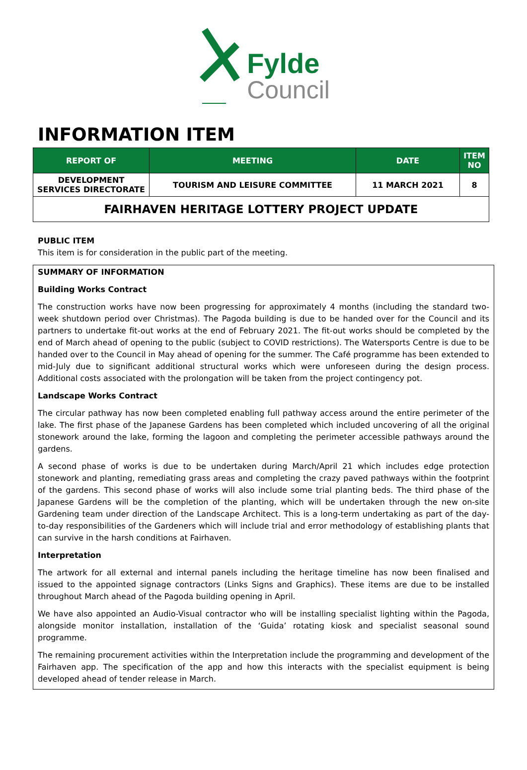Fylde
Council
INFORMATION ITEM
| REPORT OF | MEETING | DATE | ITEM NO |
| --- | --- | --- | --- |
| DEVELOPMENT SERVICES DIRECTORATE | TOURISM AND LEISURE COMMITTEE | 11 MARCH 2021 | 8 |
| FAIRHAVEN HERITAGE LOTTERY PROJECT UPDATE | | | |
PUBLIC ITEM
This item is for consideration in the public part of the meeting.
SUMMARY OF INFORMATION
Building Works Contract
The construction works have now been progressing for approximately 4 months (including the standard two-week shutdown period over Christmas). The Pagoda building is due to be handed over for the Council and its partners to undertake fit-out works at the end of February 2021. The fit-out works should be completed by the end of March ahead of opening to the public (subject to COVID restrictions). The Watersports Centre is due to be handed over to the Council in May ahead of opening for the summer. The Café programme has been extended to mid-July due to significant additional structural works which were unforeseen during the design process. Additional costs associated with the prolongation will be taken from the project contingency pot.
Landscape Works Contract
The circular pathway has now been completed enabling full pathway access around the entire perimeter of the lake. The first phase of the Japanese Gardens has been completed which included uncovering of all the original stonework around the lake, forming the lagoon and completing the perimeter accessible pathways around the gardens.
A second phase of works is due to be undertaken during March/April 21 which includes edge protection stonework and planting, remediating grass areas and completing the crazy paved pathways within the footprint of the gardens. This second phase of works will also include some trial planting beds. The third phase of the Japanese Gardens will be the completion of the planting, which will be undertaken through the new on-site Gardening team under direction of the Landscape Architect. This is a long-term undertaking as part of the day-to-day responsibilities of the Gardeners which will include trial and error methodology of establishing plants that can survive in the harsh conditions at Fairhaven.
Interpretation
The artwork for all external and internal panels including the heritage timeline has now been finalised and issued to the appointed signage contractors (Links Signs and Graphics). These items are due to be installed throughout March ahead of the Pagoda building opening in April.
We have also appointed an Audio-Visual contractor who will be installing specialist lighting within the Pagoda, alongside monitor installation, installation of the ‘Guida’ rotating kiosk and specialist seasonal sound programme.
The remaining procurement activities within the Interpretation include the programming and development of the Fairhaven app. The specification of the app and how this interacts with the specialist equipment is being developed ahead of tender release in March.